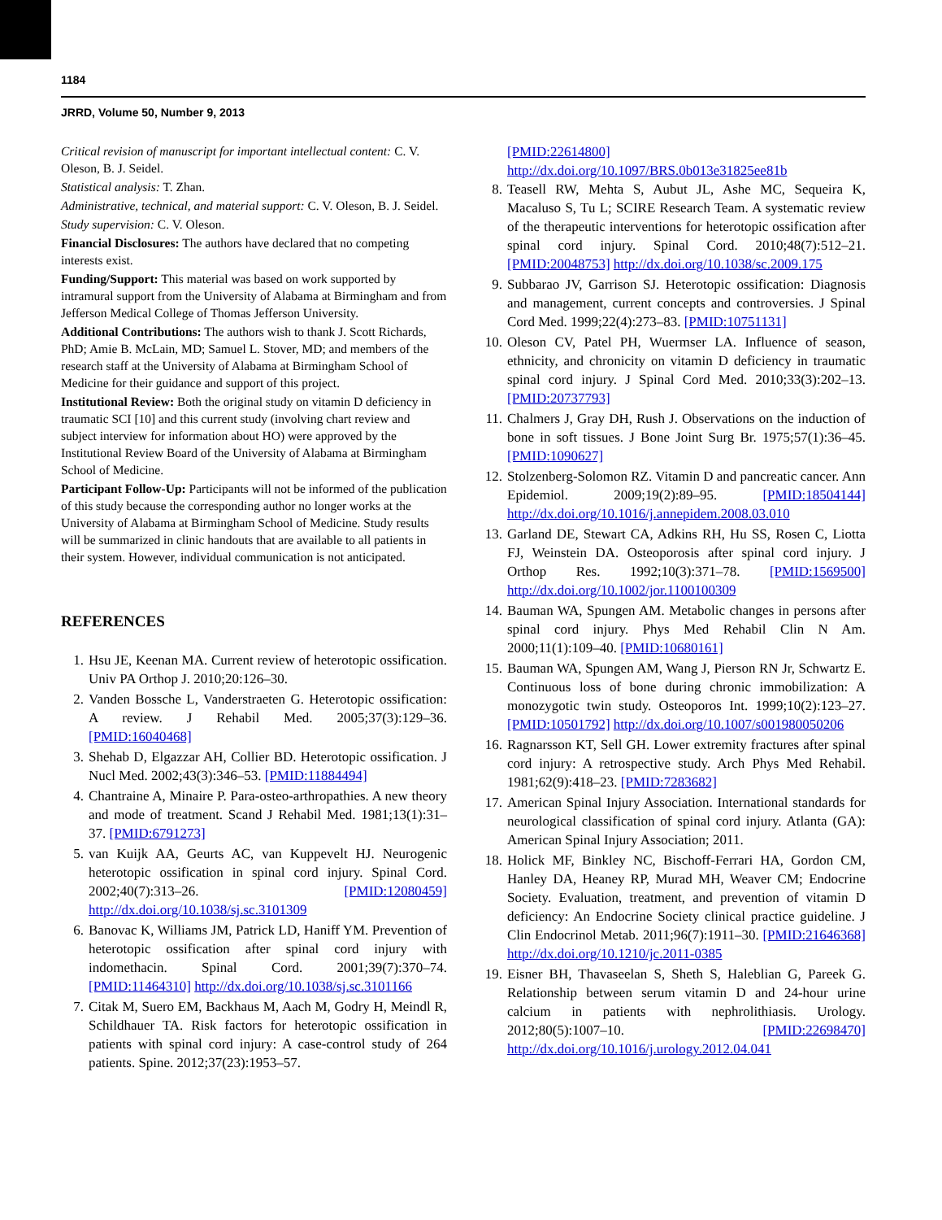1184
JRRD, Volume 50, Number 9, 2013
Critical revision of manuscript for important intellectual content: C. V. Oleson, B. J. Seidel.
Statistical analysis: T. Zhan.
Administrative, technical, and material support: C. V. Oleson, B. J. Seidel.
Study supervision: C. V. Oleson.
Financial Disclosures: The authors have declared that no competing interests exist.
Funding/Support: This material was based on work supported by intramural support from the University of Alabama at Birmingham and from Jefferson Medical College of Thomas Jefferson University.
Additional Contributions: The authors wish to thank J. Scott Richards, PhD; Amie B. McLain, MD; Samuel L. Stover, MD; and members of the research staff at the University of Alabama at Birmingham School of Medicine for their guidance and support of this project.
Institutional Review: Both the original study on vitamin D deficiency in traumatic SCI [10] and this current study (involving chart review and subject interview for information about HO) were approved by the Institutional Review Board of the University of Alabama at Birmingham School of Medicine.
Participant Follow-Up: Participants will not be informed of the publication of this study because the corresponding author no longer works at the University of Alabama at Birmingham School of Medicine. Study results will be summarized in clinic handouts that are available to all patients in their system. However, individual communication is not anticipated.
REFERENCES
1. Hsu JE, Keenan MA. Current review of heterotopic ossification. Univ PA Orthop J. 2010;20:126–30.
2. Vanden Bossche L, Vanderstraeten G. Heterotopic ossification: A review. J Rehabil Med. 2005;37(3):129–36. [PMID:16040468]
3. Shehab D, Elgazzar AH, Collier BD. Heterotopic ossification. J Nucl Med. 2002;43(3):346–53. [PMID:11884494]
4. Chantraine A, Minaire P. Para-osteo-arthropathies. A new theory and mode of treatment. Scand J Rehabil Med. 1981;13(1):31–37. [PMID:6791273]
5. van Kuijk AA, Geurts AC, van Kuppevelt HJ. Neurogenic heterotopic ossification in spinal cord injury. Spinal Cord. 2002;40(7):313–26. [PMID:12080459] http://dx.doi.org/10.1038/sj.sc.3101309
6. Banovac K, Williams JM, Patrick LD, Haniff YM. Prevention of heterotopic ossification after spinal cord injury with indomethacin. Spinal Cord. 2001;39(7):370–74. [PMID:11464310] http://dx.doi.org/10.1038/sj.sc.3101166
7. Citak M, Suero EM, Backhaus M, Aach M, Godry H, Meindl R, Schildhauer TA. Risk factors for heterotopic ossification in patients with spinal cord injury: A case-control study of 264 patients. Spine. 2012;37(23):1953–57.
[PMID:22614800]
http://dx.doi.org/10.1097/BRS.0b013e31825ee81b
8. Teasell RW, Mehta S, Aubut JL, Ashe MC, Sequeira K, Macaluso S, Tu L; SCIRE Research Team. A systematic review of the therapeutic interventions for heterotopic ossification after spinal cord injury. Spinal Cord. 2010;48(7):512–21. [PMID:20048753] http://dx.doi.org/10.1038/sc.2009.175
9. Subbarao JV, Garrison SJ. Heterotopic ossification: Diagnosis and management, current concepts and controversies. J Spinal Cord Med. 1999;22(4):273–83. [PMID:10751131]
10. Oleson CV, Patel PH, Wuermser LA. Influence of season, ethnicity, and chronicity on vitamin D deficiency in traumatic spinal cord injury. J Spinal Cord Med. 2010;33(3):202–13. [PMID:20737793]
11. Chalmers J, Gray DH, Rush J. Observations on the induction of bone in soft tissues. J Bone Joint Surg Br. 1975;57(1):36–45. [PMID:1090627]
12. Stolzenberg-Solomon RZ. Vitamin D and pancreatic cancer. Ann Epidemiol. 2009;19(2):89–95. [PMID:18504144] http://dx.doi.org/10.1016/j.annepidem.2008.03.010
13. Garland DE, Stewart CA, Adkins RH, Hu SS, Rosen C, Liotta FJ, Weinstein DA. Osteoporosis after spinal cord injury. J Orthop Res. 1992;10(3):371–78. [PMID:1569500] http://dx.doi.org/10.1002/jor.1100100309
14. Bauman WA, Spungen AM. Metabolic changes in persons after spinal cord injury. Phys Med Rehabil Clin N Am. 2000;11(1):109–40. [PMID:10680161]
15. Bauman WA, Spungen AM, Wang J, Pierson RN Jr, Schwartz E. Continuous loss of bone during chronic immobilization: A monozygotic twin study. Osteoporos Int. 1999;10(2):123–27. [PMID:10501792] http://dx.doi.org/10.1007/s001980050206
16. Ragnarsson KT, Sell GH. Lower extremity fractures after spinal cord injury: A retrospective study. Arch Phys Med Rehabil. 1981;62(9):418–23. [PMID:7283682]
17. American Spinal Injury Association. International standards for neurological classification of spinal cord injury. Atlanta (GA): American Spinal Injury Association; 2011.
18. Holick MF, Binkley NC, Bischoff-Ferrari HA, Gordon CM, Hanley DA, Heaney RP, Murad MH, Weaver CM; Endocrine Society. Evaluation, treatment, and prevention of vitamin D deficiency: An Endocrine Society clinical practice guideline. J Clin Endocrinol Metab. 2011;96(7):1911–30. [PMID:21646368] http://dx.doi.org/10.1210/jc.2011-0385
19. Eisner BH, Thavaseelan S, Sheth S, Haleblian G, Pareek G. Relationship between serum vitamin D and 24-hour urine calcium in patients with nephrolithiasis. Urology. 2012;80(5):1007–10. [PMID:22698470] http://dx.doi.org/10.1016/j.urology.2012.04.041